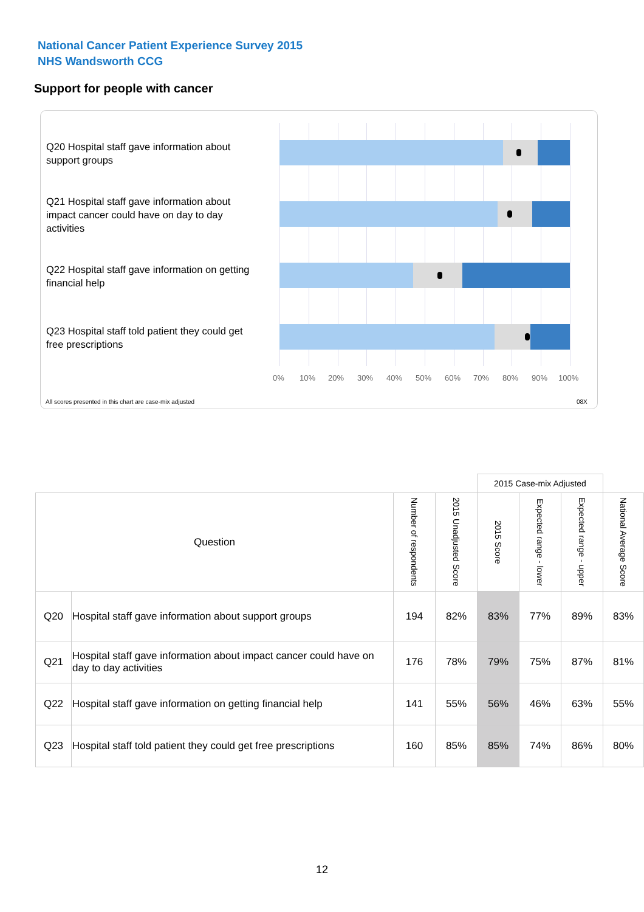National Cancer Patient Experience Survey 2015
NHS Wandsworth CCG
Support for people with cancer
Q20 Hospital staff gave information about support groups
Q21 Hospital staff gave information about impact cancer could have on day to day activities
Q22 Hospital staff gave information on getting financial help
Q23 Hospital staff told patient they could get free prescriptions
0% 10% 20% 30% 40% 50% 60% 70% 80% 90% 100%
All scores presented in this chart are case-mix adjusted
08X
| | | | | 2015 Case-mix Adjusted | | | |
| Question | | Number of respondents | 2015 Unadjusted Score | 2015 Score | Expected range - lower | Expected range - upper | National Average Score |
| Q20 | Hospital staff gave information about support groups | 194 | 82% | 83% | 77% | 89% | 83% |
| Q21 | Hospital staff gave information about impact cancer could have on day to day activities | 176 | 78% | 79% | 75% | 87% | 81% |
| Q22 | Hospital staff gave information on getting financial help | 141 | 55% | 56% | 46% | 63% | 55% |
| Q23 | Hospital staff told patient they could get free prescriptions | 160 | 85% | 85% | 74% | 86% | 80% |
12